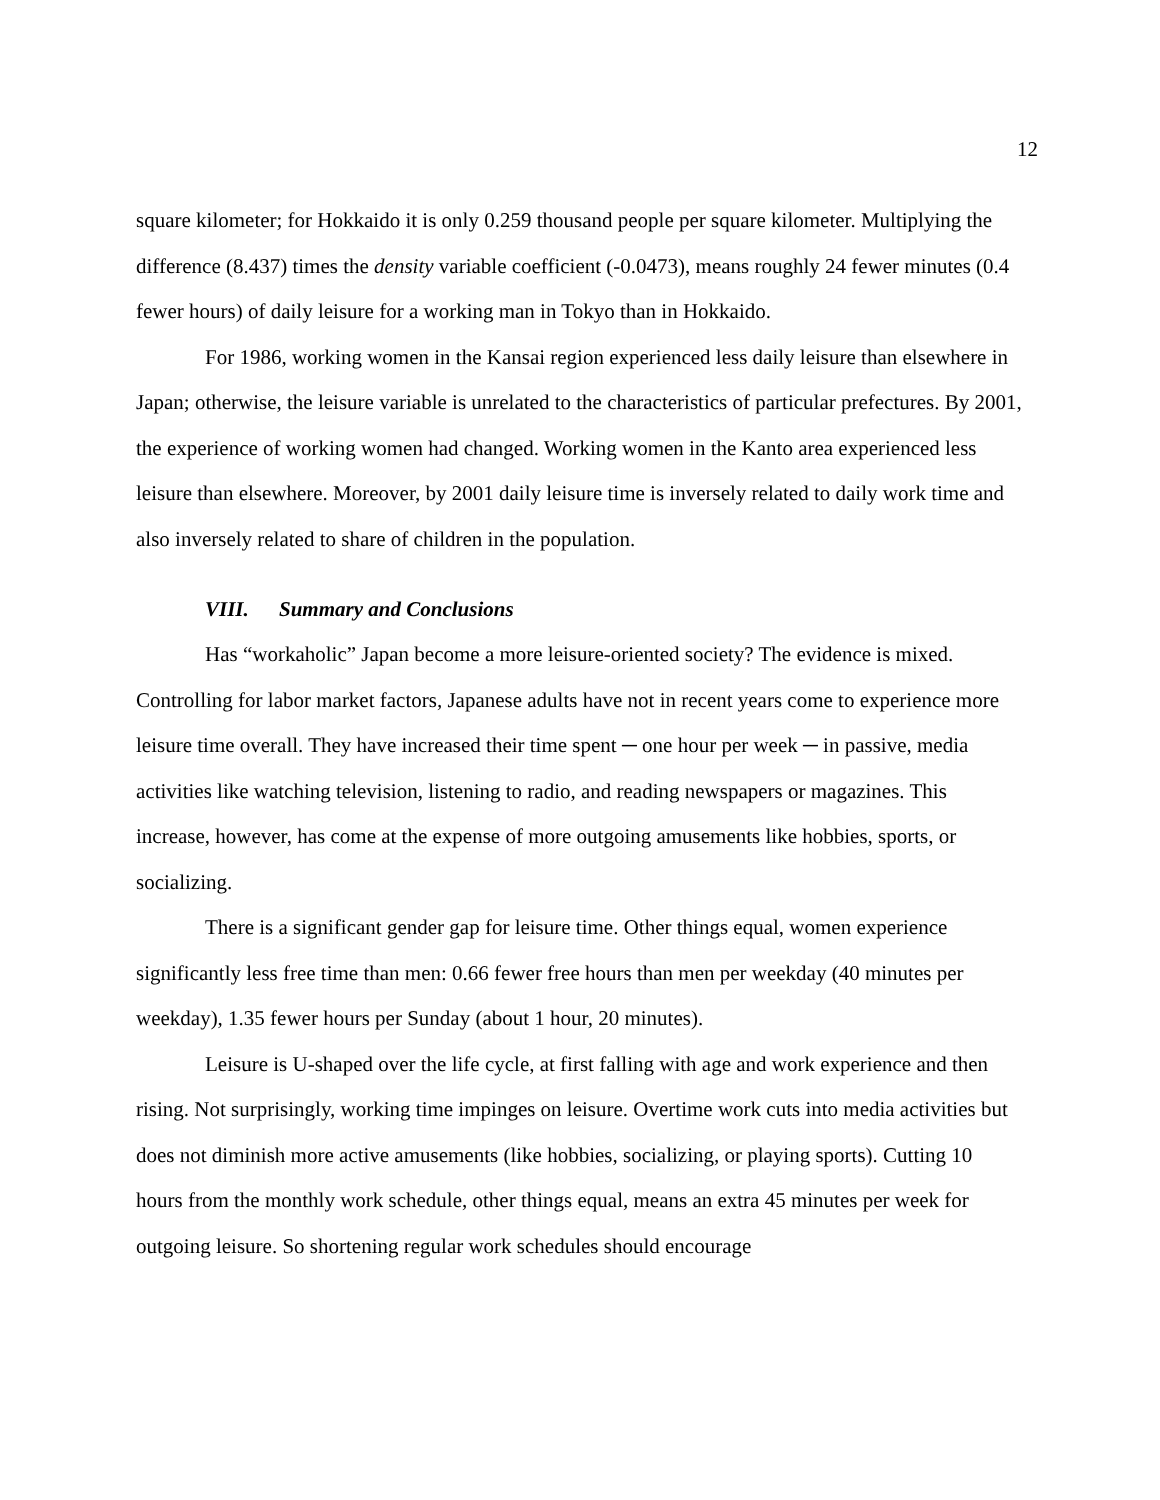12
square kilometer; for Hokkaido it is only 0.259 thousand people per square kilometer. Multiplying the difference (8.437) times the density variable coefficient (-0.0473), means roughly 24 fewer minutes (0.4 fewer hours) of daily leisure for a working man in Tokyo than in Hokkaido.
For 1986, working women in the Kansai region experienced less daily leisure than elsewhere in Japan; otherwise, the leisure variable is unrelated to the characteristics of particular prefectures. By 2001, the experience of working women had changed. Working women in the Kanto area experienced less leisure than elsewhere. Moreover, by 2001 daily leisure time is inversely related to daily work time and also inversely related to share of children in the population.
VIII. Summary and Conclusions
Has “workaholic” Japan become a more leisure-oriented society? The evidence is mixed. Controlling for labor market factors, Japanese adults have not in recent years come to experience more leisure time overall. They have increased their time spent ─ one hour per week ─ in passive, media activities like watching television, listening to radio, and reading newspapers or magazines. This increase, however, has come at the expense of more outgoing amusements like hobbies, sports, or socializing.
There is a significant gender gap for leisure time. Other things equal, women experience significantly less free time than men: 0.66 fewer free hours than men per weekday (40 minutes per weekday), 1.35 fewer hours per Sunday (about 1 hour, 20 minutes).
Leisure is U-shaped over the life cycle, at first falling with age and work experience and then rising. Not surprisingly, working time impinges on leisure. Overtime work cuts into media activities but does not diminish more active amusements (like hobbies, socializing, or playing sports). Cutting 10 hours from the monthly work schedule, other things equal, means an extra 45 minutes per week for outgoing leisure. So shortening regular work schedules should encourage